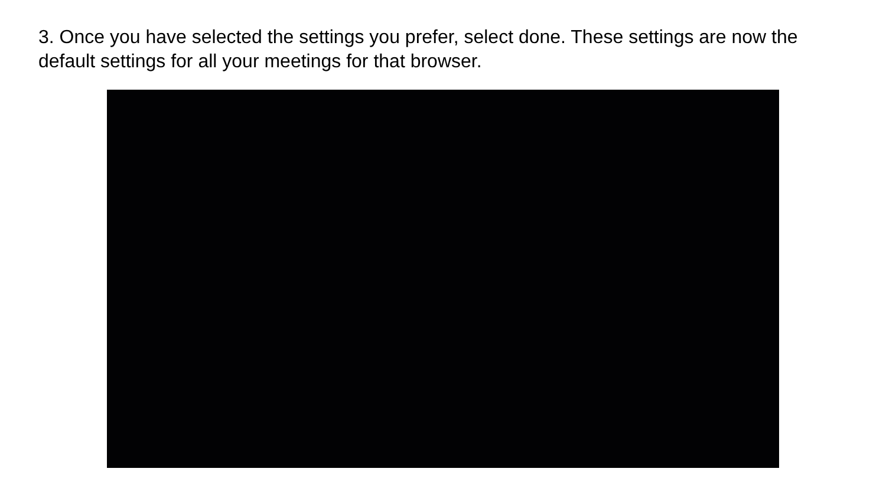3. Once you have selected the settings you prefer, select done. These settings are now the default settings for all your meetings for that browser.